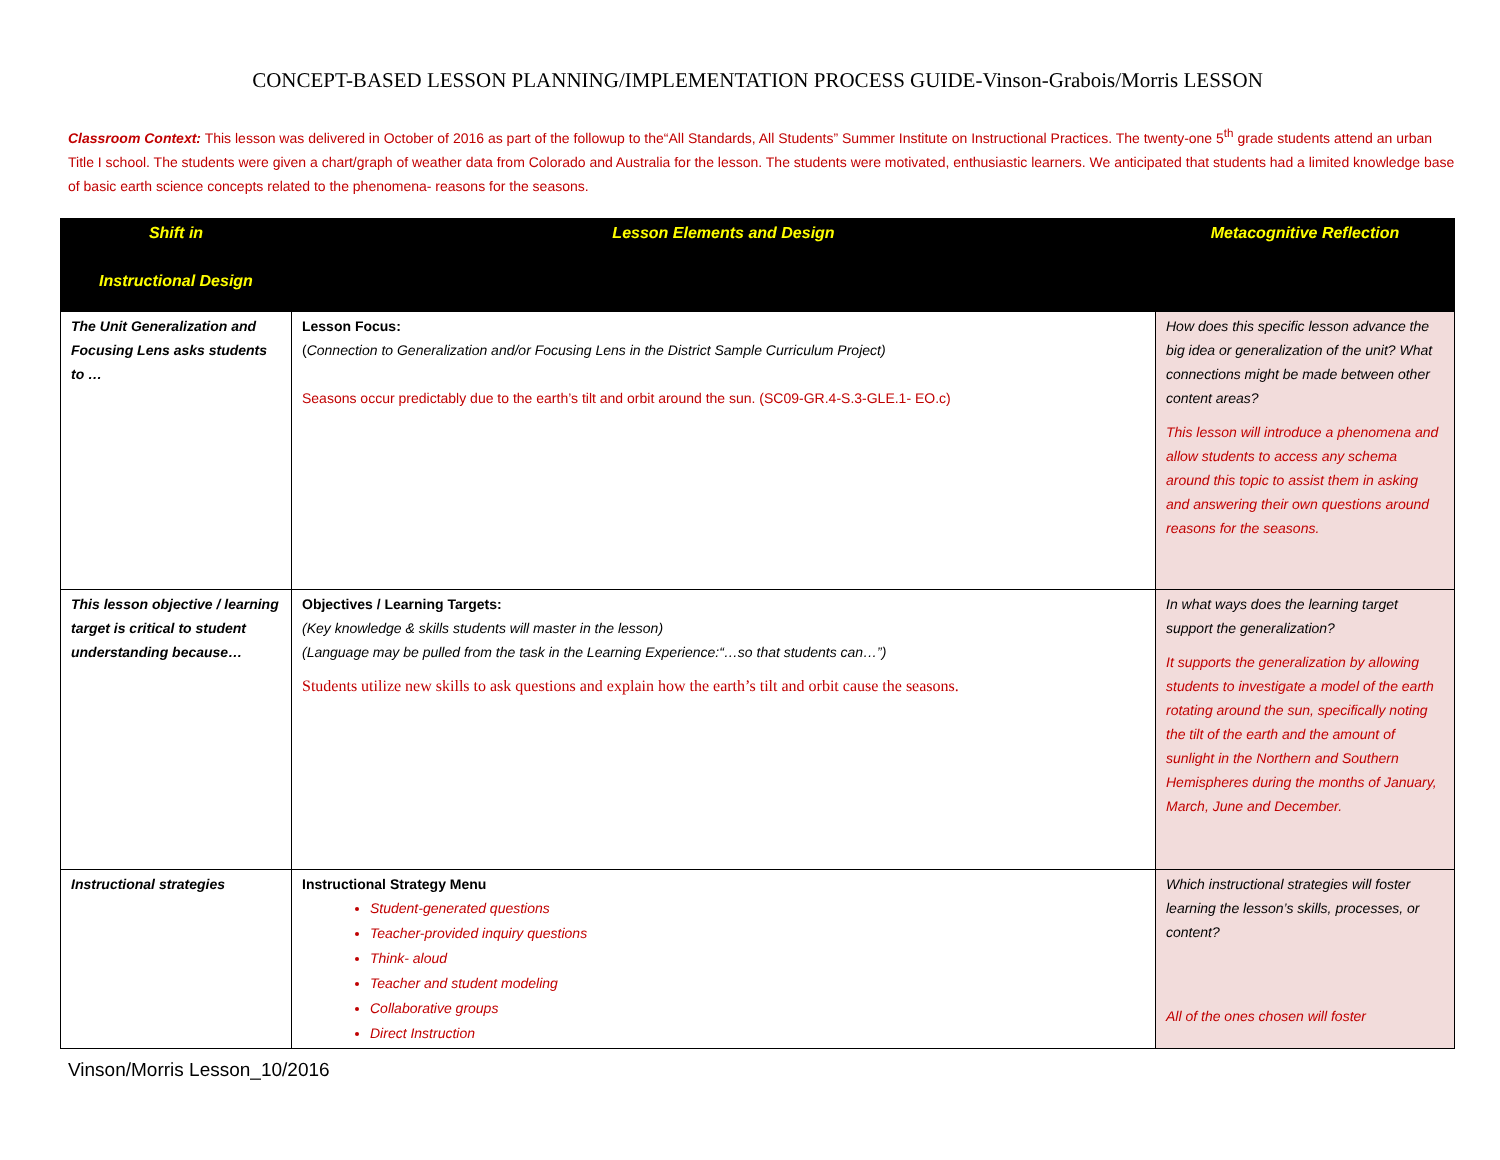CONCEPT-BASED LESSON PLANNING/IMPLEMENTATION PROCESS GUIDE-Vinson-Grabois/Morris LESSON
Classroom Context: This lesson was delivered in October of 2016 as part of the followup to the“All Standards, All Students” Summer Institute on Instructional Practices. The twenty-one 5<sup>th</sup> grade students attend an urban Title I school. The students were given a chart/graph of weather data from Colorado and Australia for the lesson. The students were motivated, enthusiastic learners. We anticipated that students had a limited knowledge base of basic earth science concepts related to the phenomena- reasons for the seasons.
| Shift in Instructional Design | Lesson Elements and Design | Metacognitive Reflection |
| --- | --- | --- |
| The Unit Generalization and Focusing Lens asks students to … | Lesson Focus: ( Connection to Generalization and/or Focusing Lens in the District Sample Curriculum Project) Seasons occur predictably due to the earth’s tilt and orbit around the sun. (SC09-GR.4-S.3-GLE.1- EO.c) | How does this specific lesson advance the big idea or generalization of the unit? What connections might be made between other content areas? This lesson will introduce a phenomena and allow students to access any schema around this topic to assist them in asking and answering their own questions around reasons for the seasons. |
| This lesson objective / learning target is critical to student understanding because… | Objectives / Learning Targets: (Key knowledge & skills students will master in the lesson) (Language may be pulled from the task in the Learning Experience:“…so that students can…”) Students utilize new skills to ask questions and explain how the earth’s tilt and orbit cause the seasons. | In what ways does the learning target support the generalization? It supports the generalization by allowing students to investigate a model of the earth rotating around the sun, specifically noting the tilt of the earth and the amount of sunlight in the Northern and Southern Hemispheres during the months of January, March, June and December. |
| Instructional strategies | Instructional Strategy Menu Student-generated questions Teacher-provided inquiry questions Think- aloud Teacher and student modeling Collaborative groups Direct Instruction | Which instructional strategies will foster learning the lesson’s skills, processes, or content? All of the ones chosen will foster |
Vinson/Morris Lesson_10/2016